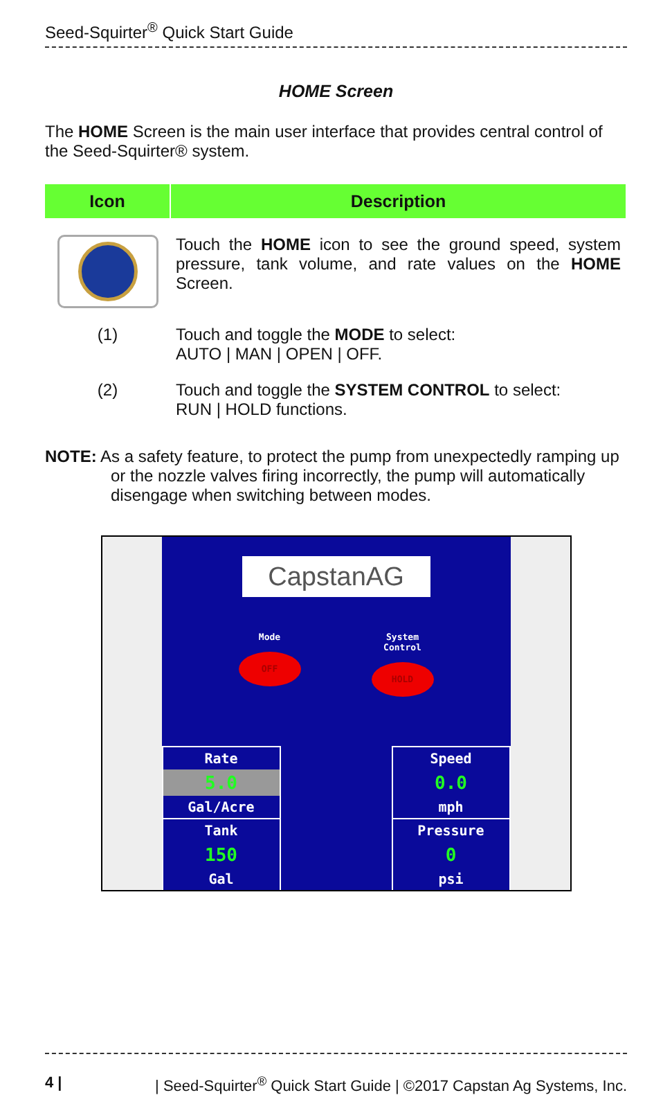Seed-Squirter<sup>®</sup> Quick Start Guide
HOME Screen
The HOME Screen is the main user interface that provides central control of the Seed-Squirter® system.
| Icon | Description |
| --- | --- |
| | Touch the HOME icon to see the ground speed, system pressure, tank volume, and rate values on the HOME Screen. |
| (1) | Touch and toggle the MODE to select: AUTO / MAN / OPEN / OFF. |
| (2) | Touch and toggle the SYSTEM CONTROL to select: RUN / HOLD functions. |
NOTE: As a safety feature, to protect the pump from unexpectedly ramping up or the nozzle valves firing incorrectly, the pump will automatically disengage when switching between modes.
CapstanAG
Mode
OFF
System
Control
HOLD
Rate
5.0
Gal/Acre
Tank
150
Gal
Speed
0.0
mph
Pressure
0
psi
4 | | Seed-Squirter<sup>®</sup> Quick Start Guide | ©2017 Capstan Ag Systems, Inc.